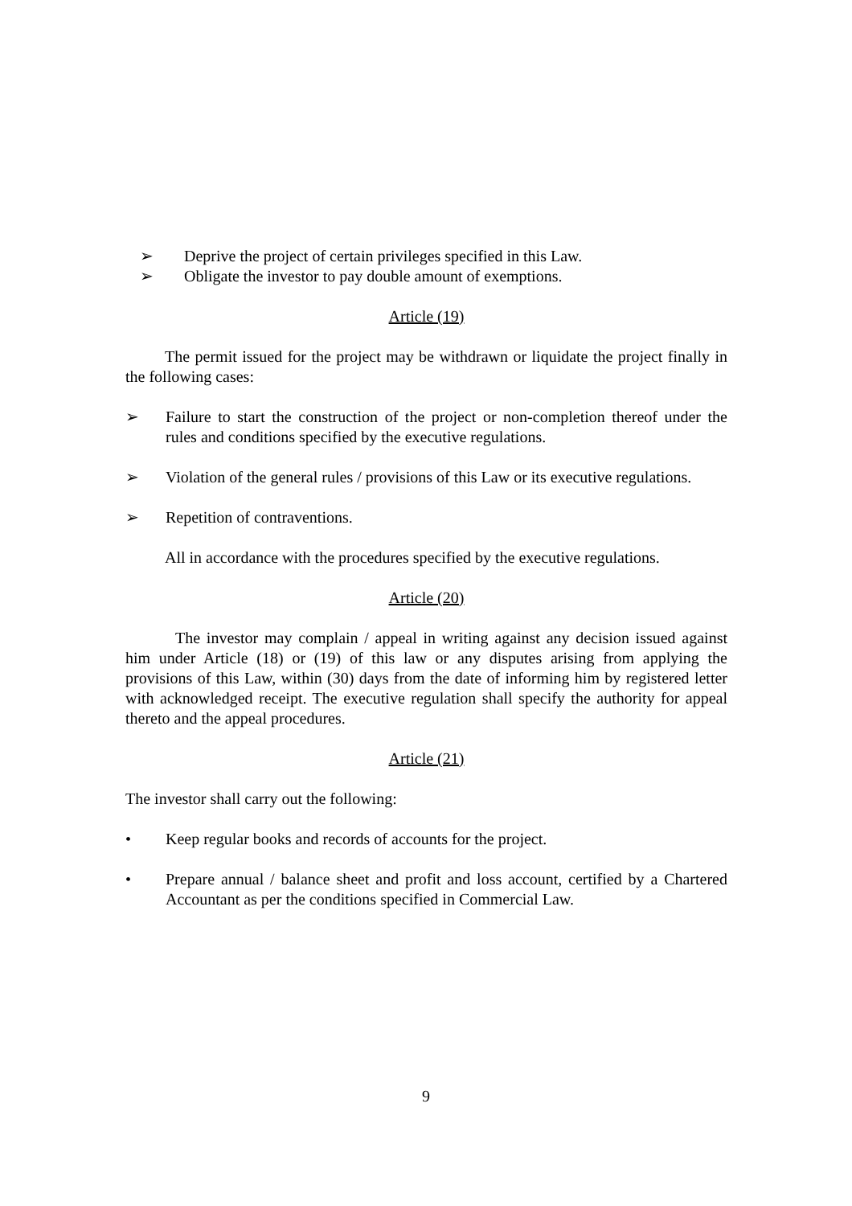➢ Deprive the project of certain privileges specified in this Law.
➢ Obligate the investor to pay double amount of exemptions.
Article (19)
The permit issued for the project may be withdrawn or liquidate the project finally in the following cases:
➢ Failure to start the construction of the project or non-completion thereof under the rules and conditions specified by the executive regulations.
➢ Violation of the general rules / provisions of this Law or its executive regulations.
➢ Repetition of contraventions.
All in accordance with the procedures specified by the executive regulations.
Article (20)
The investor may complain / appeal in writing against any decision issued against him under Article (18) or (19) of this law or any disputes arising from applying the provisions of this Law, within (30) days from the date of informing him by registered letter with acknowledged receipt. The executive regulation shall specify the authority for appeal thereto and the appeal procedures.
Article (21)
The investor shall carry out the following:
• Keep regular books and records of accounts for the project.
• Prepare annual / balance sheet and profit and loss account, certified by a Chartered Accountant as per the conditions specified in Commercial Law.
9